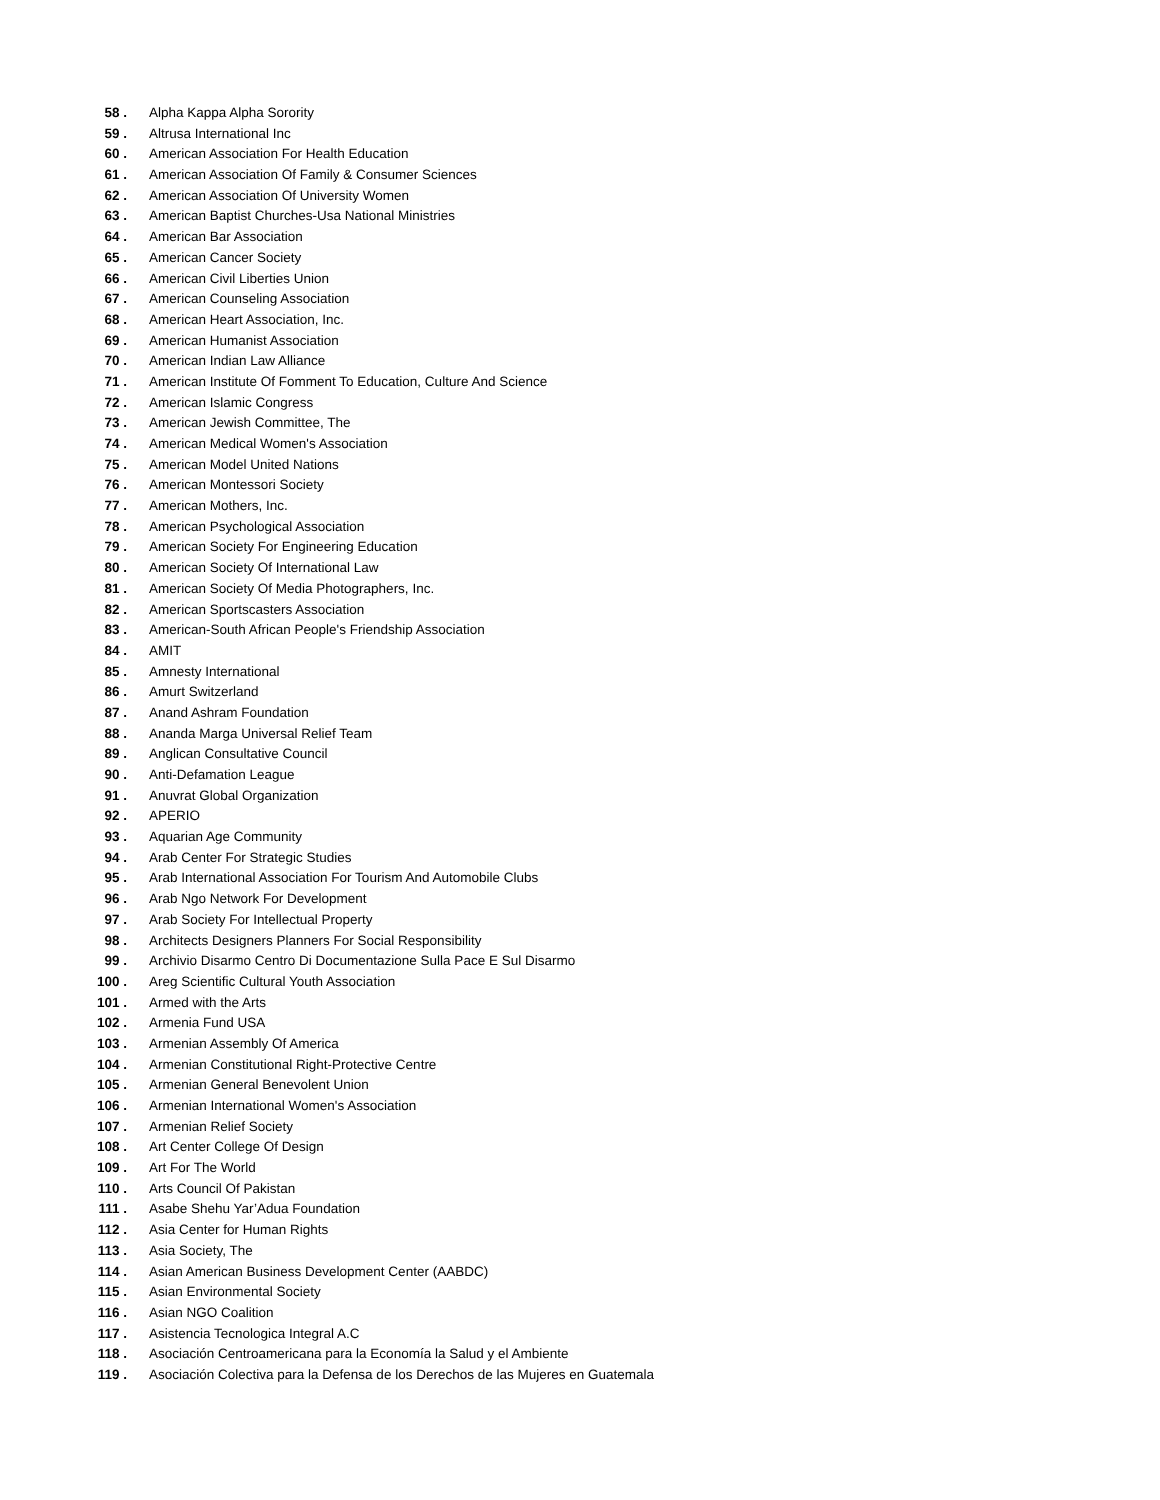58 . Alpha Kappa Alpha Sorority
59 . Altrusa International Inc
60 . American Association For Health Education
61 . American Association Of Family & Consumer Sciences
62 . American Association Of University Women
63 . American Baptist Churches-Usa National Ministries
64 . American Bar Association
65 . American Cancer Society
66 . American Civil Liberties Union
67 . American Counseling Association
68 . American Heart Association, Inc.
69 . American Humanist Association
70 . American Indian Law Alliance
71 . American Institute Of Fomment To Education, Culture And Science
72 . American Islamic Congress
73 . American Jewish Committee, The
74 . American Medical Women's Association
75 . American Model United Nations
76 . American Montessori Society
77 . American Mothers, Inc.
78 . American Psychological Association
79 . American Society For Engineering Education
80 . American Society Of International Law
81 . American Society Of Media Photographers, Inc.
82 . American Sportscasters Association
83 . American-South African People's Friendship Association
84 . AMIT
85 . Amnesty International
86 . Amurt Switzerland
87 . Anand Ashram Foundation
88 . Ananda Marga Universal Relief Team
89 . Anglican Consultative Council
90 . Anti-Defamation League
91 . Anuvrat Global Organization
92 . APERIO
93 . Aquarian Age Community
94 . Arab Center For Strategic Studies
95 . Arab International Association For Tourism And Automobile Clubs
96 . Arab Ngo Network For Development
97 . Arab Society For Intellectual Property
98 . Architects Designers Planners For Social Responsibility
99 . Archivio Disarmo Centro Di Documentazione Sulla Pace E Sul Disarmo
100 . Areg Scientific Cultural Youth Association
101 . Armed with the Arts
102 . Armenia Fund USA
103 . Armenian Assembly Of America
104 . Armenian Constitutional Right-Protective Centre
105 . Armenian General Benevolent Union
106 . Armenian International Women's Association
107 . Armenian Relief Society
108 . Art Center College Of Design
109 . Art For The World
110 . Arts Council Of Pakistan
111 . Asabe Shehu Yar’Adua Foundation
112 . Asia Center for Human Rights
113 . Asia Society, The
114 . Asian American Business Development Center (AABDC)
115 . Asian Environmental Society
116 . Asian NGO Coalition
117 . Asistencia Tecnologica Integral A.C
118 . Asociación Centroamericana para la Economía la Salud y el Ambiente
119 . Asociación Colectiva para la Defensa de los Derechos de las Mujeres en Guatemala